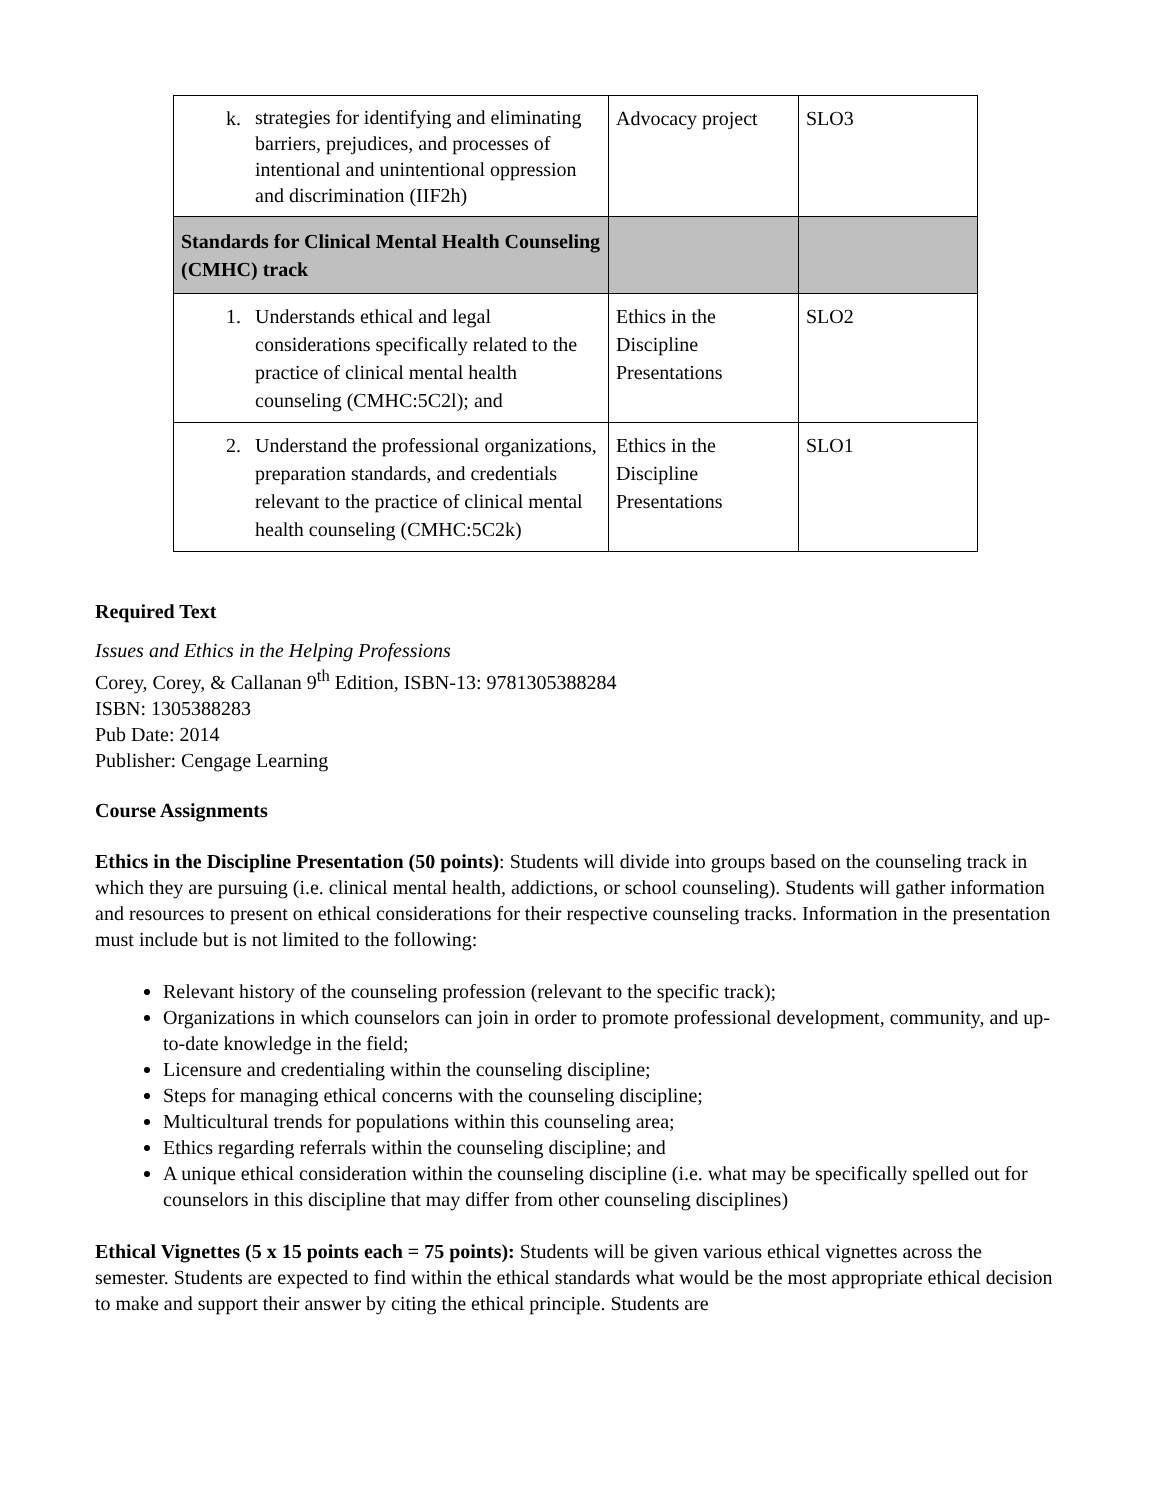| k. strategies for identifying and eliminating barriers, prejudices, and processes of intentional and unintentional oppression and discrimination (IIF2h) | Advocacy project | SLO3 |
| Standards for Clinical Mental Health Counseling (CMHC) track | | |
| 1. Understands ethical and legal considerations specifically related to the practice of clinical mental health counseling (CMHC:5C2l); and | Ethics in the Discipline Presentations | SLO2 |
| 2. Understand the professional organizations, preparation standards, and credentials relevant to the practice of clinical mental health counseling (CMHC:5C2k) | Ethics in the Discipline Presentations | SLO1 |
Required Text
Issues and Ethics in the Helping Professions
Corey, Corey, & Callanan 9<sup>th</sup> Edition, ISBN-13: 9781305388284
ISBN: 1305388283
Pub Date: 2014
Publisher: Cengage Learning
Course Assignments
Ethics in the Discipline Presentation (50 points): Students will divide into groups based on the counseling track in which they are pursuing (i.e. clinical mental health, addictions, or school counseling). Students will gather information and resources to present on ethical considerations for their respective counseling tracks. Information in the presentation must include but is not limited to the following:
Relevant history of the counseling profession (relevant to the specific track);
Organizations in which counselors can join in order to promote professional development, community, and up-to-date knowledge in the field;
Licensure and credentialing within the counseling discipline;
Steps for managing ethical concerns with the counseling discipline;
Multicultural trends for populations within this counseling area;
Ethics regarding referrals within the counseling discipline; and
A unique ethical consideration within the counseling discipline (i.e. what may be specifically spelled out for counselors in this discipline that may differ from other counseling disciplines)
Ethical Vignettes (5 x 15 points each = 75 points): Students will be given various ethical vignettes across the semester. Students are expected to find within the ethical standards what would be the most appropriate ethical decision to make and support their answer by citing the ethical principle. Students are